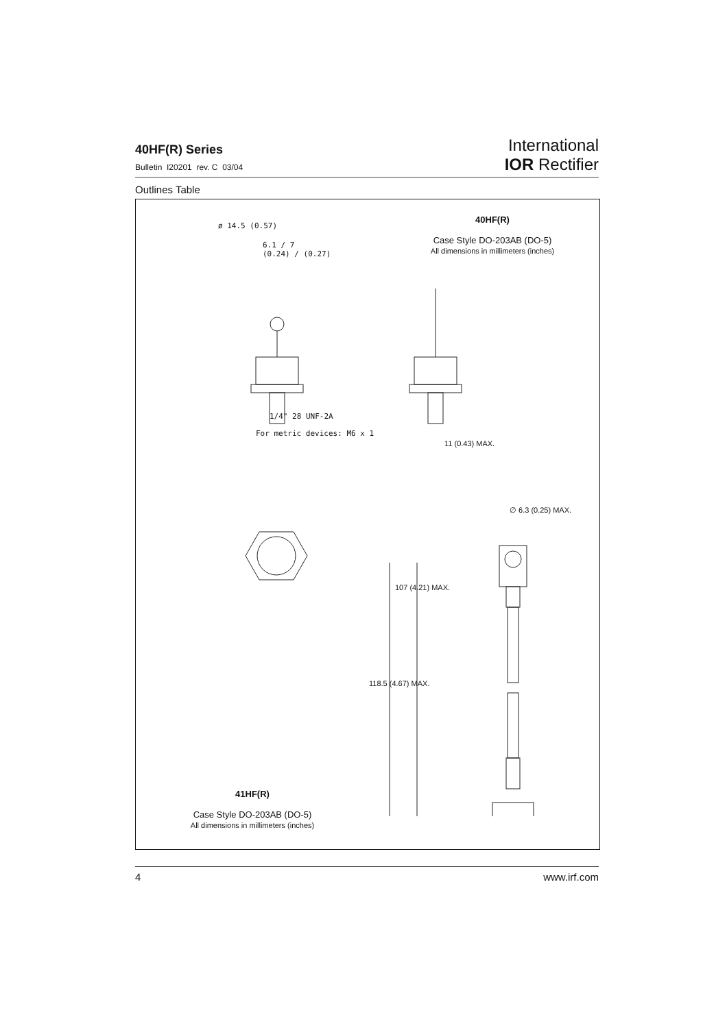40HF(R) Series
Bulletin I20201 rev. C 03/04
International
IOR Rectifier
Outlines Table
40HF(R)
Case Style DO-203AB (DO-5)
All dimensions in millimeters (inches)
ø 14.5 (0.57)
6.1 / 7
(0.24) / (0.27)
1/4" 28 UNF-2A
For metric devices: M6 x 1
11 (0.43) MAX.
∅ 6.3 (0.25) MAX.
118.5 (4.67) MAX.
107 (4.21) MAX.
41HF(R)
Case Style DO-203AB (DO-5)
All dimensions in millimeters (inches)
4 www.irf.com